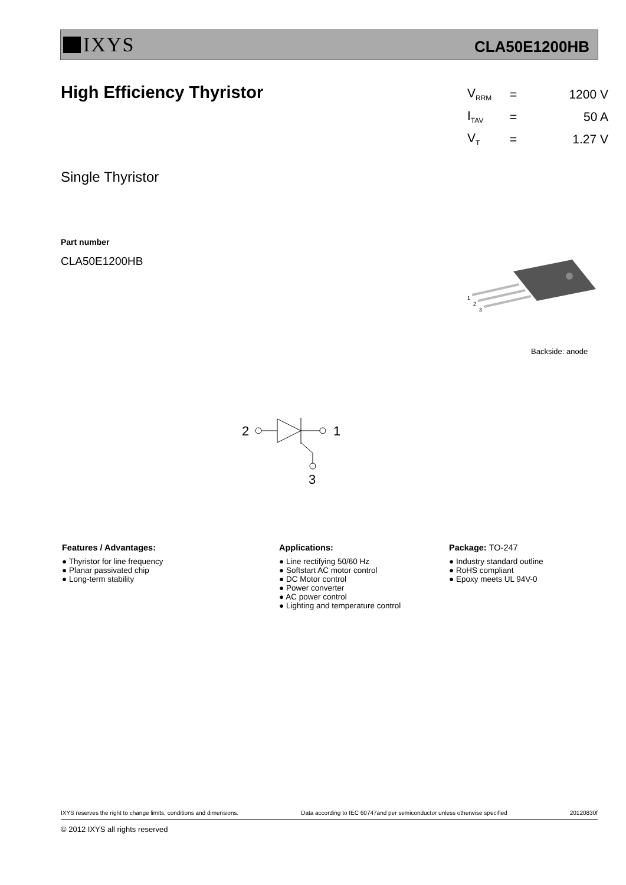IXYS
CLA50E1200HB
High Efficiency Thyristor
| V<sub>RRM</sub> | = | 1200 V |
| I<sub>TAV</sub> | = | 50 A |
| V<sub>T</sub> | = | 1.27 V |
Single Thyristor
Part number
CLA50E1200HB
1
2
3
Backside: anode
2
1
3
Features / Advantages:
● Thyristor for line frequency
● Planar passivated chip
● Long-term stability
Applications:
● Line rectifying 50/60 Hz
● Softstart AC motor control
● DC Motor control
● Power converter
● AC power control
● Lighting and temperature control
Package: TO-247
● Industry standard outline
● RoHS compliant
● Epoxy meets UL 94V-0
IXYS reserves the right to change limits, conditions and dimensions. Data according to IEC 60747and per semiconductor unless otherwise specified 20120830f
© 2012 IXYS all rights reserved